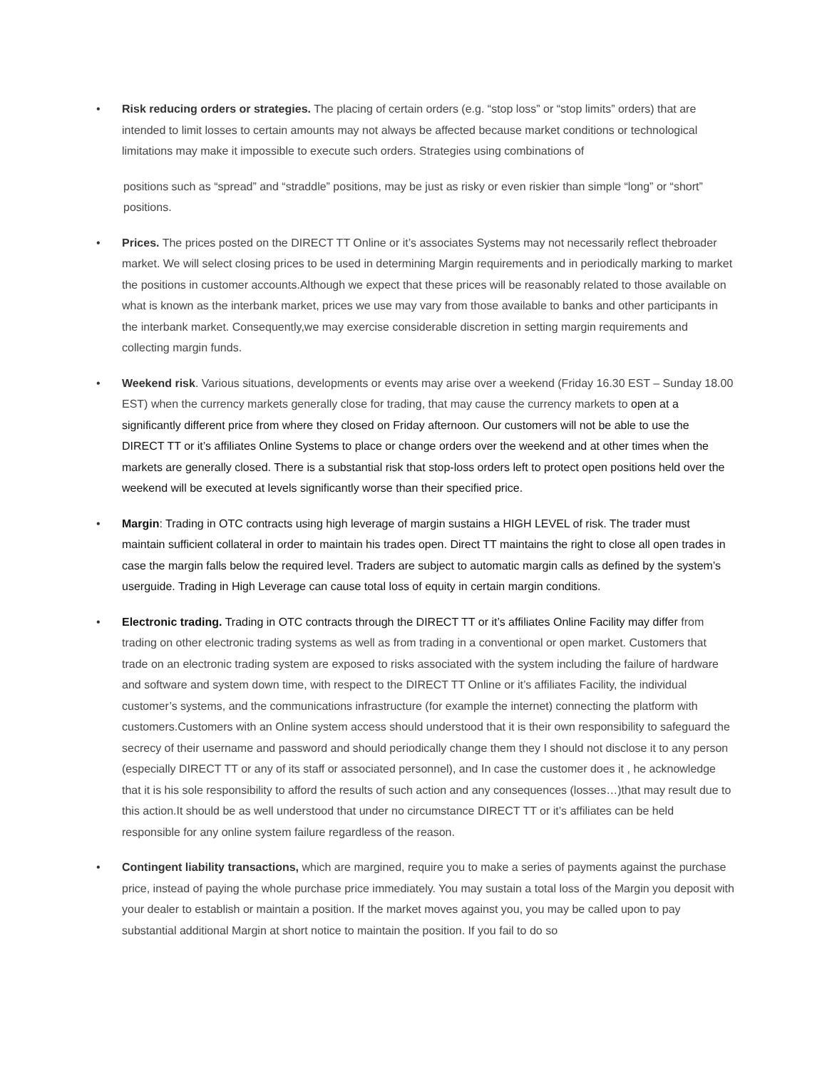• Risk reducing orders or strategies. The placing of certain orders (e.g. “stop loss” or “stop limits” orders) that are intended to limit losses to certain amounts may not always be affected because market conditions or technological limitations may make it impossible to execute such orders. Strategies using combinations of
positions such as “spread” and “straddle” positions, may be just as risky or even riskier than simple “long” or “short” positions.
• Prices. The prices posted on the DIRECT TT Online or it’s associates Systems may not necessarily reflect thebroader market. We will select closing prices to be used in determining Margin requirements and in periodically marking to market the positions in customer accounts.Although we expect that these prices will be reasonably related to those available on what is known as the interbank market, prices we use may vary from those available to banks and other participants in the interbank market. Consequently,we may exercise considerable discretion in setting margin requirements and collecting margin funds.
• Weekend risk. Various situations, developments or events may arise over a weekend (Friday 16.30 EST – Sunday 18.00 EST) when the currency markets generally close for trading, that may cause the currency markets to open at a significantly different price from where they closed on Friday afternoon. Our customers will not be able to use the DIRECT TT or it’s affiliates Online Systems to place or change orders over the weekend and at other times when the markets are generally closed. There is a substantial risk that stop-loss orders left to protect open positions held over the weekend will be executed at levels significantly worse than their specified price.
• Margin: Trading in OTC contracts using high leverage of margin sustains a HIGH LEVEL of risk. The trader must maintain sufficient collateral in order to maintain his trades open. Direct TT maintains the right to close all open trades in case the margin falls below the required level. Traders are subject to automatic margin calls as defined by the system’s userguide. Trading in High Leverage can cause total loss of equity in certain margin conditions.
• Electronic trading. Trading in OTC contracts through the DIRECT TT or it’s affiliates Online Facility may differ from trading on other electronic trading systems as well as from trading in a conventional or open market. Customers that trade on an electronic trading system are exposed to risks associated with the system including the failure of hardware and software and system down time, with respect to the DIRECT TT Online or it’s affiliates Facility, the individual customer’s systems, and the communications infrastructure (for example the internet) connecting the platform with customers.Customers with an Online system access should understood that it is their own responsibility to safeguard the secrecy of their username and password and should periodically change them they I should not disclose it to any person (especially DIRECT TT or any of its staff or associated personnel), and In case the customer does it , he acknowledge that it is his sole responsibility to afford the results of such action and any consequences (losses…)that may result due to this action.It should be as well understood that under no circumstance DIRECT TT or it’s affiliates can be held responsible for any online system failure regardless of the reason.
• Contingent liability transactions, which are margined, require you to make a series of payments against the purchase price, instead of paying the whole purchase price immediately. You may sustain a total loss of the Margin you deposit with your dealer to establish or maintain a position. If the market moves against you, you may be called upon to pay substantial additional Margin at short notice to maintain the position. If you fail to do so